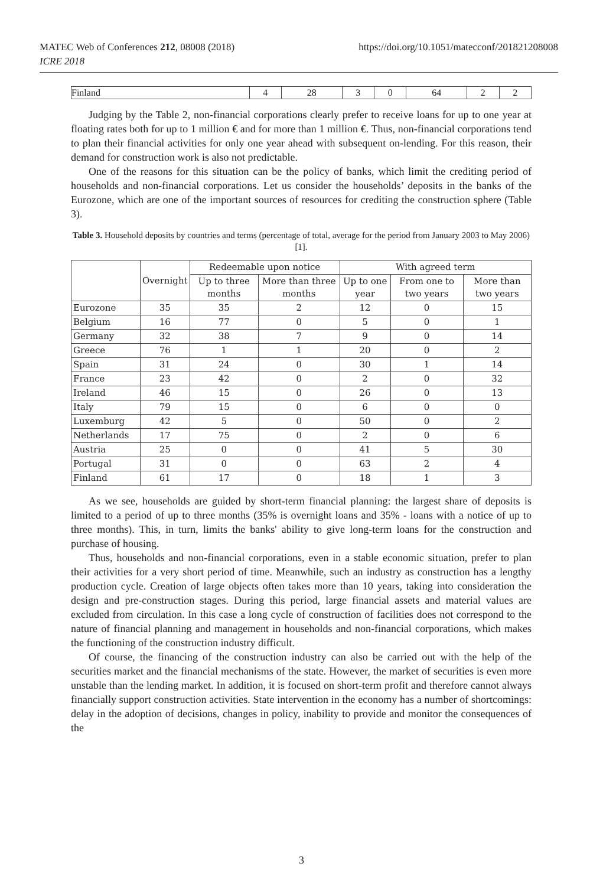MATEC Web of Conferences 212, 08008 (2018) https://doi.org/10.1051/matecconf/201821208008
ICRE 2018
| Finland | 4 | 28 | 3 | 0 | 64 | 2 | 2 |
Judging by the Table 2, non-financial corporations clearly prefer to receive loans for up to one year at floating rates both for up to 1 million € and for more than 1 million €. Thus, non-financial corporations tend to plan their financial activities for only one year ahead with subsequent on-lending. For this reason, their demand for construction work is also not predictable.
One of the reasons for this situation can be the policy of banks, which limit the crediting period of households and non-financial corporations. Let us consider the households’ deposits in the banks of the Eurozone, which are one of the important sources of resources for crediting the construction sphere (Table 3).
Table 3. Household deposits by countries and terms (percentage of total, average for the period from January 2003 to May 2006) [1].
| | Overnight | Redeemable upon notice | | With agreed term | | |
| --- | --- | --- | --- | --- | --- | --- |
| | | Up to three months | More than three months | Up to one year | From one to two years | More than two years |
| Eurozone | 35 | 35 | 2 | 12 | 0 | 15 |
| Belgium | 16 | 77 | 0 | 5 | 0 | 1 |
| Germany | 32 | 38 | 7 | 9 | 0 | 14 |
| Greece | 76 | 1 | 1 | 20 | 0 | 2 |
| Spain | 31 | 24 | 0 | 30 | 1 | 14 |
| France | 23 | 42 | 0 | 2 | 0 | 32 |
| Ireland | 46 | 15 | 0 | 26 | 0 | 13 |
| Italy | 79 | 15 | 0 | 6 | 0 | 0 |
| Luxemburg | 42 | 5 | 0 | 50 | 0 | 2 |
| Netherlands | 17 | 75 | 0 | 2 | 0 | 6 |
| Austria | 25 | 0 | 0 | 41 | 5 | 30 |
| Portugal | 31 | 0 | 0 | 63 | 2 | 4 |
| Finland | 61 | 17 | 0 | 18 | 1 | 3 |
As we see, households are guided by short-term financial planning: the largest share of deposits is limited to a period of up to three months (35% is overnight loans and 35% - loans with a notice of up to three months). This, in turn, limits the banks' ability to give long-term loans for the construction and purchase of housing.
Thus, households and non-financial corporations, even in a stable economic situation, prefer to plan their activities for a very short period of time. Meanwhile, such an industry as construction has a lengthy production cycle. Creation of large objects often takes more than 10 years, taking into consideration the design and pre-construction stages. During this period, large financial assets and material values are excluded from circulation. In this case a long cycle of construction of facilities does not correspond to the nature of financial planning and management in households and non-financial corporations, which makes the functioning of the construction industry difficult.
Of course, the financing of the construction industry can also be carried out with the help of the securities market and the financial mechanisms of the state. However, the market of securities is even more unstable than the lending market. In addition, it is focused on short-term profit and therefore cannot always financially support construction activities. State intervention in the economy has a number of shortcomings: delay in the adoption of decisions, changes in policy, inability to provide and monitor the consequences of the
3